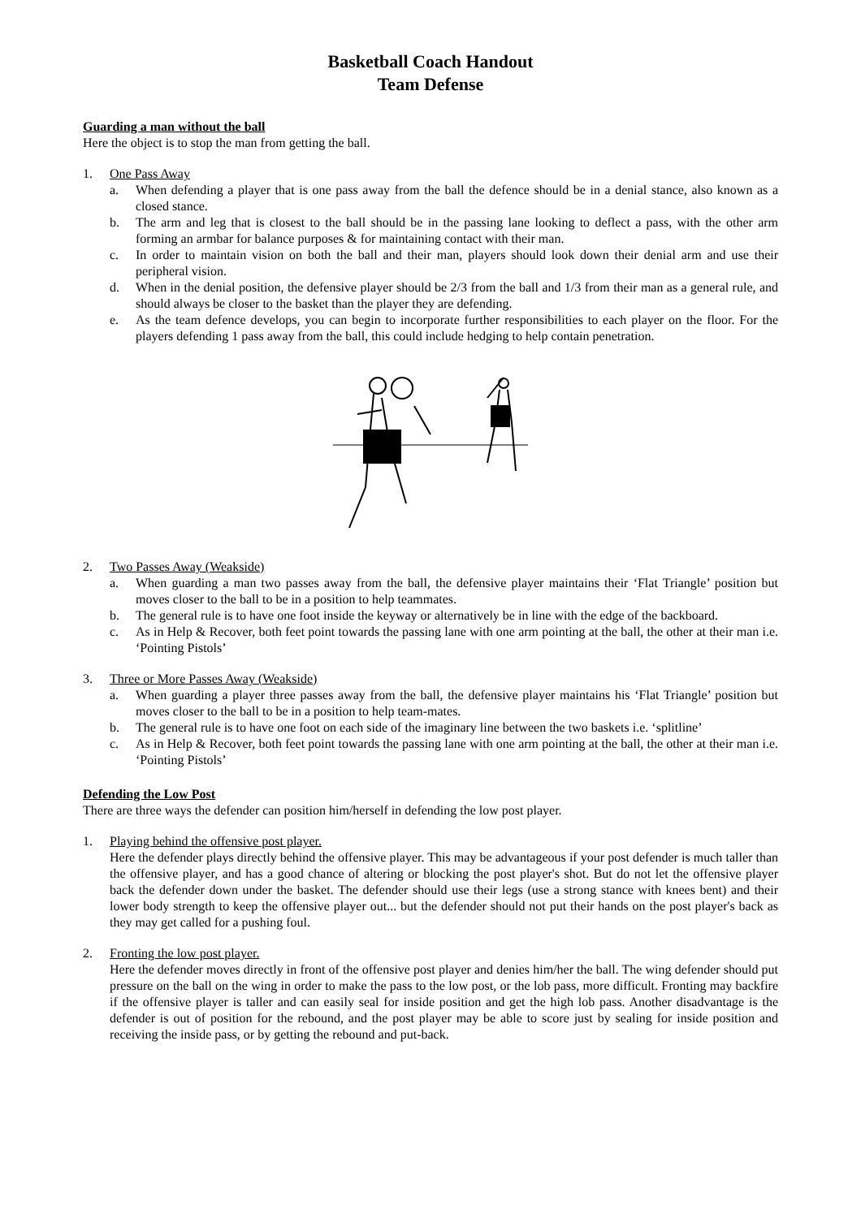Basketball Coach Handout
Team Defense
Guarding a man without the ball
Here the object is to stop the man from getting the ball.
1. One Pass Away
a. When defending a player that is one pass away from the ball the defence should be in a denial stance, also known as a closed stance.
b. The arm and leg that is closest to the ball should be in the passing lane looking to deflect a pass, with the other arm forming an armbar for balance purposes & for maintaining contact with their man.
c. In order to maintain vision on both the ball and their man, players should look down their denial arm and use their peripheral vision.
d. When in the denial position, the defensive player should be 2/3 from the ball and 1/3 from their man as a general rule, and should always be closer to the basket than the player they are defending.
e. As the team defence develops, you can begin to incorporate further responsibilities to each player on the floor. For the players defending 1 pass away from the ball, this could include hedging to help contain penetration.
2. Two Passes Away (Weakside)
a. When guarding a man two passes away from the ball, the defensive player maintains their ‘Flat Triangle’ position but moves closer to the ball to be in a position to help teammates.
b. The general rule is to have one foot inside the keyway or alternatively be in line with the edge of the backboard.
c. As in Help & Recover, both feet point towards the passing lane with one arm pointing at the ball, the other at their man i.e. ‘Pointing Pistols’
3. Three or More Passes Away (Weakside)
a. When guarding a player three passes away from the ball, the defensive player maintains his ‘Flat Triangle’ position but moves closer to the ball to be in a position to help team-mates.
b. The general rule is to have one foot on each side of the imaginary line between the two baskets i.e. ‘splitline’
c. As in Help & Recover, both feet point towards the passing lane with one arm pointing at the ball, the other at their man i.e. ‘Pointing Pistols’
Defending the Low Post
There are three ways the defender can position him/herself in defending the low post player.
1. Playing behind the offensive post player.
Here the defender plays directly behind the offensive player. This may be advantageous if your post defender is much taller than the offensive player, and has a good chance of altering or blocking the post player's shot. But do not let the offensive player back the defender down under the basket. The defender should use their legs (use a strong stance with knees bent) and their lower body strength to keep the offensive player out... but the defender should not put their hands on the post player's back as they may get called for a pushing foul.
2. Fronting the low post player.
Here the defender moves directly in front of the offensive post player and denies him/her the ball. The wing defender should put pressure on the ball on the wing in order to make the pass to the low post, or the lob pass, more difficult. Fronting may backfire if the offensive player is taller and can easily seal for inside position and get the high lob pass. Another disadvantage is the defender is out of position for the rebound, and the post player may be able to score just by sealing for inside position and receiving the inside pass, or by getting the rebound and put-back.